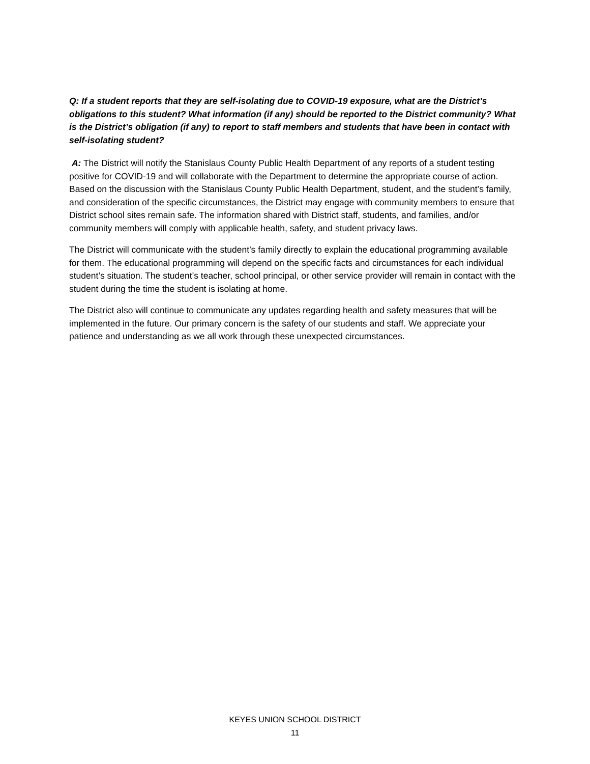Q: If a student reports that they are self-isolating due to COVID-19 exposure, what are the District’s obligations to this student? What information (if any) should be reported to the District community? What is the District’s obligation (if any) to report to staff members and students that have been in contact with self-isolating student?
A: The District will notify the Stanislaus County Public Health Department of any reports of a student testing positive for COVID-19 and will collaborate with the Department to determine the appropriate course of action. Based on the discussion with the Stanislaus County Public Health Department, student, and the student’s family, and consideration of the specific circumstances, the District may engage with community members to ensure that District school sites remain safe. The information shared with District staff, students, and families, and/or community members will comply with applicable health, safety, and student privacy laws.
The District will communicate with the student’s family directly to explain the educational programming available for them. The educational programming will depend on the specific facts and circumstances for each individual student’s situation. The student’s teacher, school principal, or other service provider will remain in contact with the student during the time the student is isolating at home.
The District also will continue to communicate any updates regarding health and safety measures that will be implemented in the future. Our primary concern is the safety of our students and staff. We appreciate your patience and understanding as we all work through these unexpected circumstances.
KEYES UNION SCHOOL DISTRICT
11